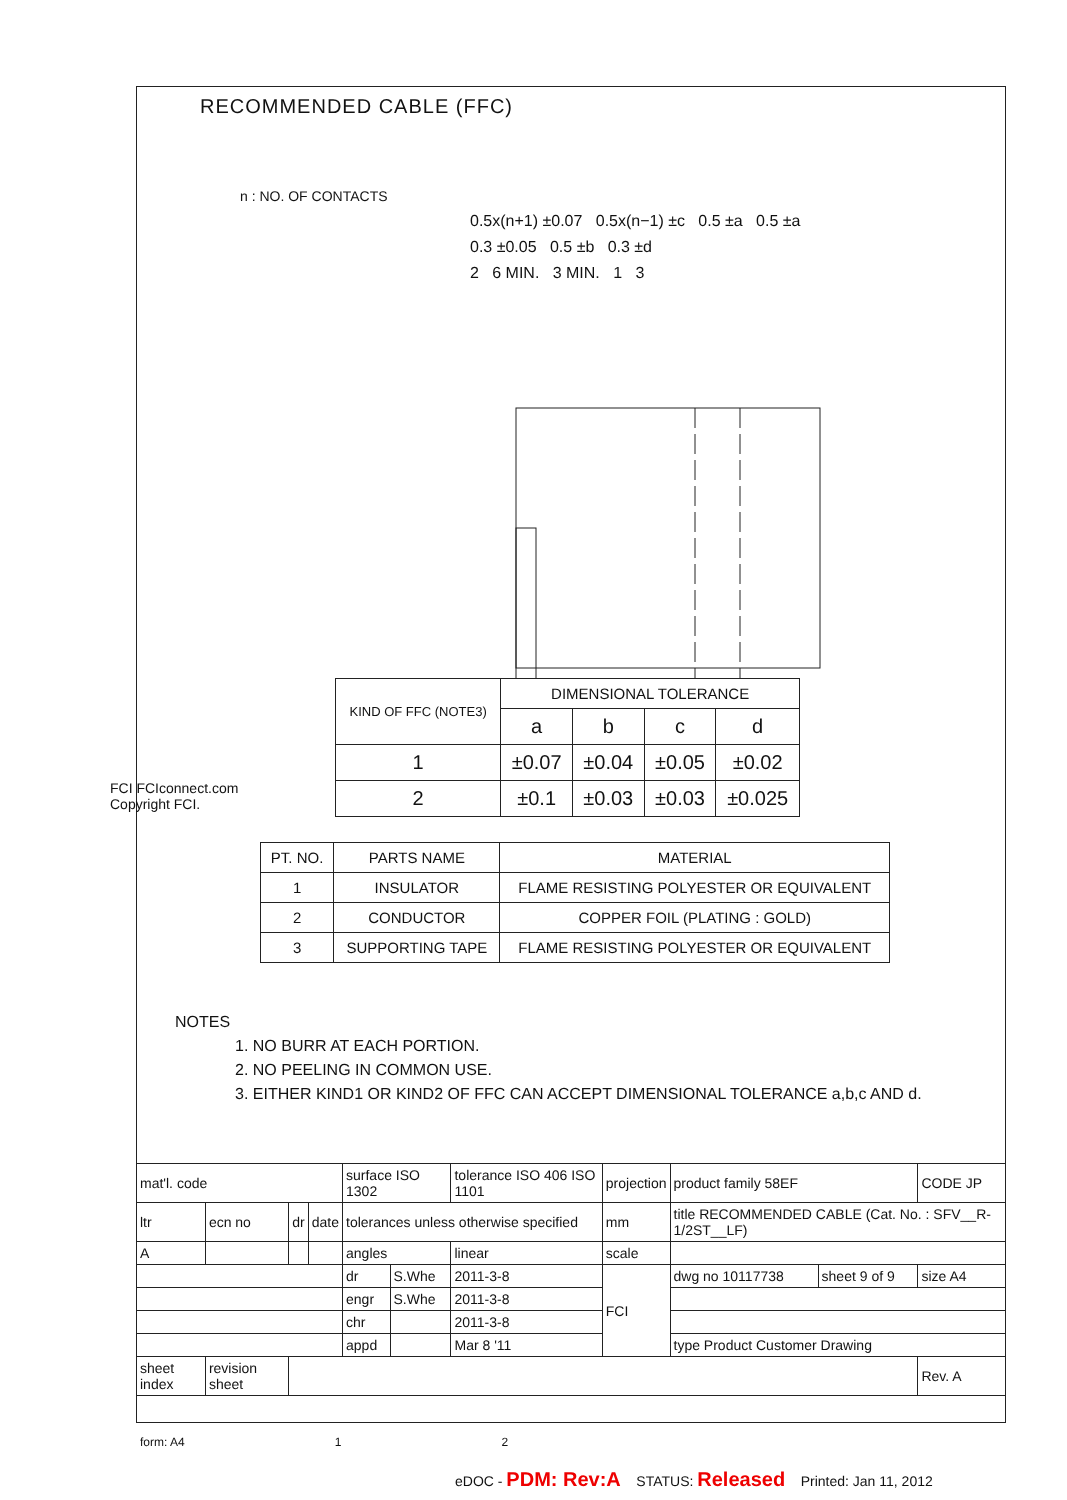RECOMMENDED CABLE (FFC)
n : NO. OF CONTACTS
0.5x(n+1) ±0.07 0.5x(n−1) ±c 0.5 ±a 0.5 ±a
0.3 ±0.05 0.5 ±b 0.3 ±d
2 6 MIN. 3 MIN. 1 3
| KIND OF FFC (NOTE3) | DIMENSIONAL TOLERANCE | | | |
| --- | --- | --- | --- | --- |
| | a | b | c | d |
| 1 | ±0.07 | ±0.04 | ±0.05 | ±0.02 |
| 2 | ±0.1 | ±0.03 | ±0.03 | ±0.025 |
| PT. NO. | PARTS NAME | MATERIAL |
| --- | --- | --- |
| 1 | INSULATOR | FLAME RESISTING POLYESTER OR EQUIVALENT |
| 2 | CONDUCTOR | COPPER FOIL (PLATING : GOLD) |
| 3 | SUPPORTING TAPE | FLAME RESISTING POLYESTER OR EQUIVALENT |
NOTES
1. NO BURR AT EACH PORTION.
2. NO PEELING IN COMMON USE.
3. EITHER KIND1 OR KIND2 OF FFC CAN ACCEPT DIMENSIONAL TOLERANCE a,b,c AND d.
FCI FCIconnect.com
Copyright FCI.
| mat'l. code | | | | surface ISO 1302 | | tolerance ISO 406 ISO 1101 | projection | product family 58EF | | CODE JP |
| ltr | ecn no | dr | date | tolerances unless otherwise specified | | | mm | title RECOMMENDED CABLE (Cat. No. : SFV__R-1/2ST__LF) | | |
| A | | | | angles | | linear | scale | | | |
| | | | | dr | S.Whe | 2011-3-8 | FCI | dwg no 10117738 | sheet 9 of 9 | size A4 |
| | | | | engr | S.Whe | 2011-3-8 | | | | |
| | | | | chr | | 2011-3-8 | | | | |
| | | | | appd | | Mar 8 '11 | | type Product Customer Drawing | | |
| sheet index | revision sheet | | | | | | | | | Rev. A |
form: A4 1 2
eDOC - PDM: Rev:A STATUS: Released Printed: Jan 11, 2012